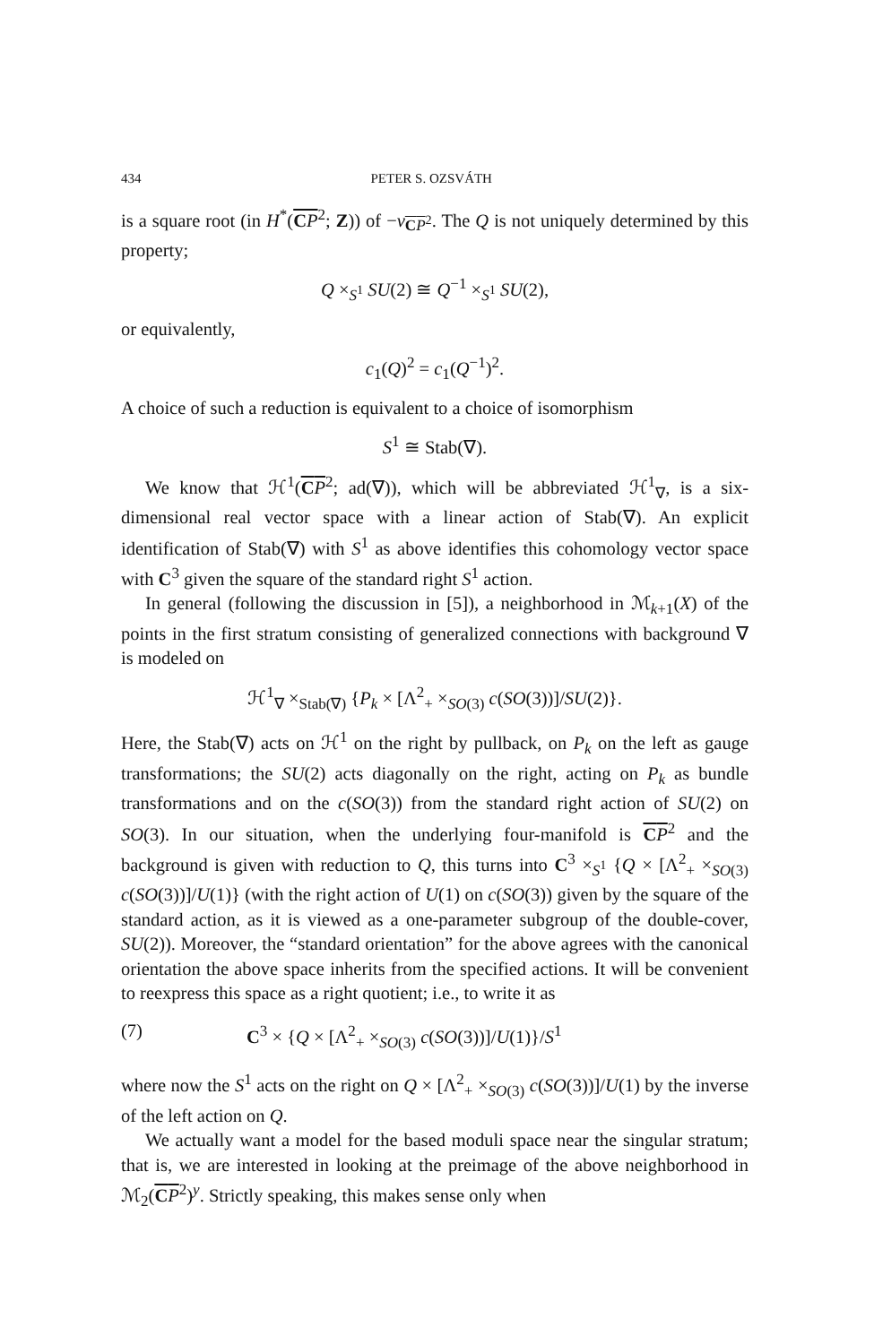434 PETER S. OZSVÁTH
is a square root (in H<sup>*</sup>(CP<sup>2</sup>; Z)) of −ν<sub>CP<sup>2</sup></sub>. The Q is not uniquely determined by this property;
Q ×<sub>S<sup>1</sup></sub> SU(2) ≅ Q<sup>−1</sup> ×<sub>S<sup>1</sup></sub> SU(2),
or equivalently,
c<sub>1</sub>(Q)<sup>2</sup> = c<sub>1</sub>(Q<sup>−1</sup>)<sup>2</sup>.
A choice of such a reduction is equivalent to a choice of isomorphism
S<sup>1</sup> ≅ Stab(∇).
We know that ℋ<sup>1</sup>(CP<sup>2</sup>; ad(∇)), which will be abbreviated ℋ<sup>1</sup><sub>∇</sub>, is a six-dimensional real vector space with a linear action of Stab(∇). An explicit identification of Stab(∇) with S<sup>1</sup> as above identifies this cohomology vector space with C<sup>3</sup> given the square of the standard right S<sup>1</sup> action.
In general (following the discussion in [5]), a neighborhood in ℳ<sub>k+1</sub>(X) of the points in the first stratum consisting of generalized connections with background ∇ is modeled on
ℋ<sup>1</sup><sub>∇</sub> ×<sub>Stab(∇)</sub> {P<sub>k</sub> × [Λ<sup>2</sup><sub>+</sub> ×<sub>SO(3)</sub> c(SO(3))]/SU(2)}.
Here, the Stab(∇) acts on ℋ<sup>1</sup> on the right by pullback, on P<sub>k</sub> on the left as gauge transformations; the SU(2) acts diagonally on the right, acting on P<sub>k</sub> as bundle transformations and on the c(SO(3)) from the standard right action of SU(2) on SO(3). In our situation, when the underlying four-manifold is CP<sup>2</sup> and the background is given with reduction to Q, this turns into C<sup>3</sup> ×<sub>S<sup>1</sup></sub> {Q × [Λ<sup>2</sup><sub>+</sub> ×<sub>SO(3)</sub> c(SO(3))]/U(1)} (with the right action of U(1) on c(SO(3)) given by the square of the standard action, as it is viewed as a one-parameter subgroup of the double-cover, SU(2)). Moreover, the “standard orientation” for the above agrees with the canonical orientation the above space inherits from the specified actions. It will be convenient to reexpress this space as a right quotient; i.e., to write it as
(7) C<sup>3</sup> × {Q × [Λ<sup>2</sup><sub>+</sub> ×<sub>SO(3)</sub> c(SO(3))]/U(1)}/S<sup>1</sup>
where now the S<sup>1</sup> acts on the right on Q × [Λ<sup>2</sup><sub>+</sub> ×<sub>SO(3)</sub> c(SO(3))]/U(1) by the inverse of the left action on Q.
We actually want a model for the based moduli space near the singular stratum; that is, we are interested in looking at the preimage of the above neighborhood in ℳ<sub>2</sub>(CP<sup>2</sup>)<sup>y</sup>. Strictly speaking, this makes sense only when